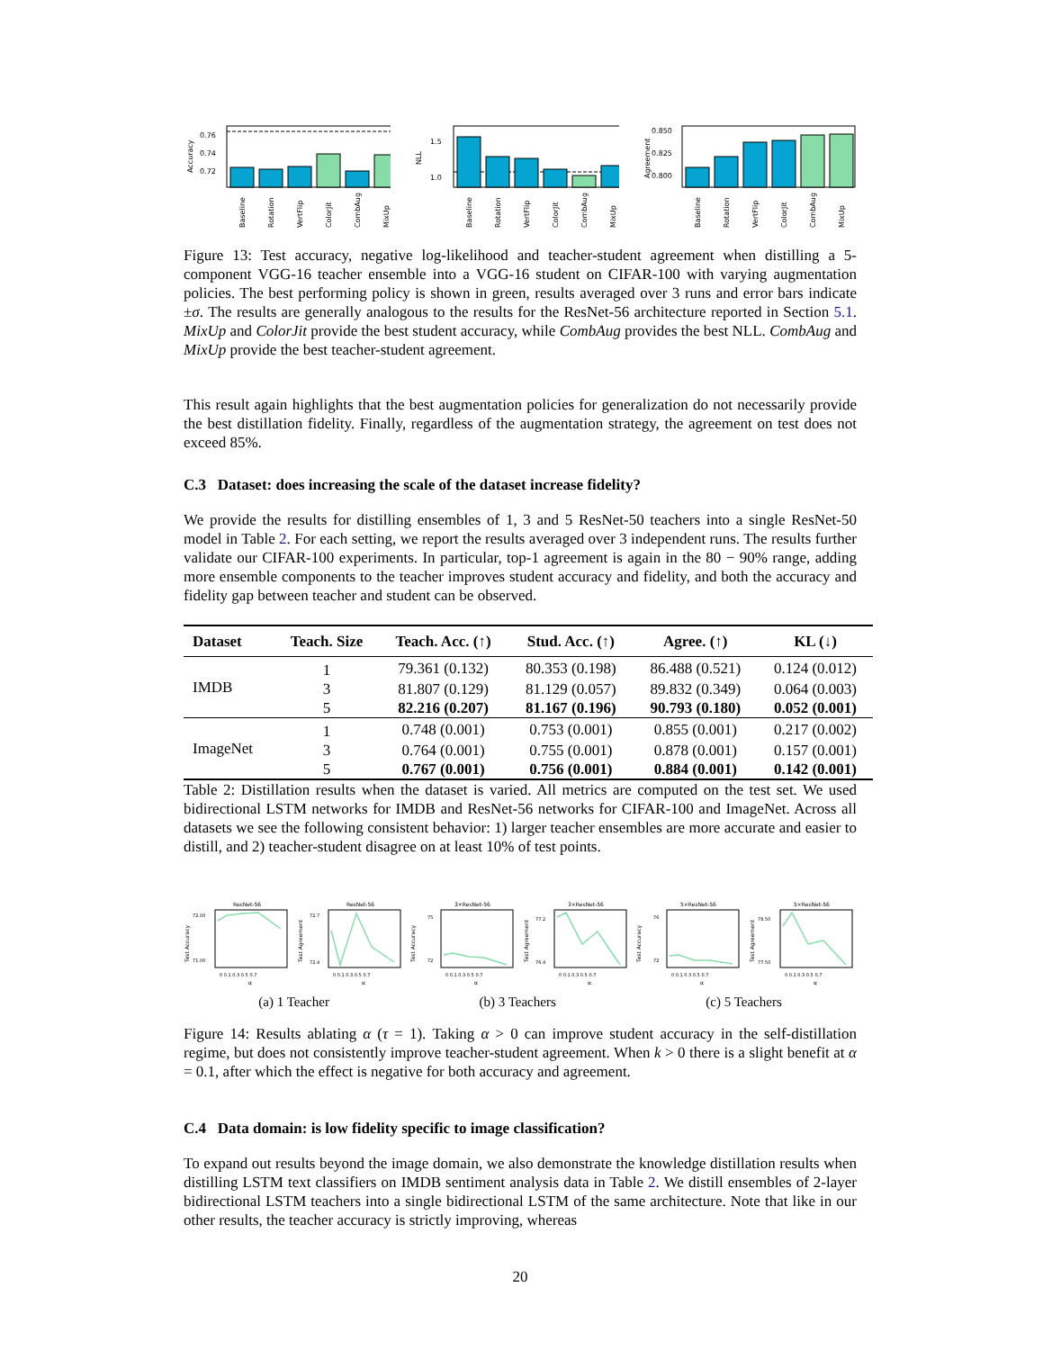Accuracy
0.76
0.74
0.72
Baseline
Rotation
VertFlip
ColorJit
CombAug
MixUp
NLL
1.5
1.0
Baseline
Rotation
VertFlip
ColorJit
CombAug
MixUp
Agreement
0.850
0.825
0.800
Baseline
Rotation
VertFlip
ColorJit
CombAug
MixUp
Figure 13: Test accuracy, negative log-likelihood and teacher-student agreement when distilling a 5-component VGG-16 teacher ensemble into a VGG-16 student on CIFAR-100 with varying augmentation policies. The best performing policy is shown in green, results averaged over 3 runs and error bars indicate ±σ. The results are generally analogous to the results for the ResNet-56 architecture reported in Section 5.1. MixUp and ColorJit provide the best student accuracy, while CombAug provides the best NLL. CombAug and MixUp provide the best teacher-student agreement.
This result again highlights that the best augmentation policies for generalization do not necessarily provide the best distillation fidelity. Finally, regardless of the augmentation strategy, the agreement on test does not exceed 85%.
C.3 Dataset: does increasing the scale of the dataset increase fidelity?
We provide the results for distilling ensembles of 1, 3 and 5 ResNet-50 teachers into a single ResNet-50 model in Table 2. For each setting, we report the results averaged over 3 independent runs. The results further validate our CIFAR-100 experiments. In particular, top-1 agreement is again in the 80 − 90% range, adding more ensemble components to the teacher improves student accuracy and fidelity, and both the accuracy and fidelity gap between teacher and student can be observed.
| Dataset | Teach. Size | Teach. Acc. (↑) | Stud. Acc. (↑) | Agree. (↑) | KL (↓) |
| --- | --- | --- | --- | --- | --- |
| IMDB | 1 | 79.361 (0.132) | 80.353 (0.198) | 86.488 (0.521) | 0.124 (0.012) |
| | 3 | 81.807 (0.129) | 81.129 (0.057) | 89.832 (0.349) | 0.064 (0.003) |
| | 5 | 82.216 (0.207) | 81.167 (0.196) | 90.793 (0.180) | 0.052 (0.001) |
| ImageNet | 1 | 0.748 (0.001) | 0.753 (0.001) | 0.855 (0.001) | 0.217 (0.002) |
| | 3 | 0.764 (0.001) | 0.755 (0.001) | 0.878 (0.001) | 0.157 (0.001) |
| | 5 | 0.767 (0.001) | 0.756 (0.001) | 0.884 (0.001) | 0.142 (0.001) |
Table 2: Distillation results when the dataset is varied. All metrics are computed on the test set. We used bidirectional LSTM networks for IMDB and ResNet-56 networks for CIFAR-100 and ImageNet. Across all datasets we see the following consistent behavior: 1) larger teacher ensembles are more accurate and easier to distill, and 2) teacher-student disagree on at least 10% of test points.
ResNet-56
Test Accuracy
72.00
71.00
0 0.1 0.3 0.5 0.7
α
ResNet-56
Test Agreement
72.7
72.4
0 0.1 0.3 0.5 0.7
α
3×ResNet-56
Test Accuracy
75
72
0 0.1 0.3 0.5 0.7
α
3×ResNet-56
Test Agreement
77.2
76.4
0 0.1 0.3 0.5 0.7
α
5×ResNet-56
Test Accuracy
76
72
0 0.1 0.3 0.5 0.7
α
5×ResNet-56
Test Agreement
78.50
77.50
0 0.1 0.3 0.5 0.7
α
(a) 1 Teacher (b) 3 Teachers (c) 5 Teachers
Figure 14: Results ablating α (τ = 1). Taking α > 0 can improve student accuracy in the self-distillation regime, but does not consistently improve teacher-student agreement. When k > 0 there is a slight benefit at α = 0.1, after which the effect is negative for both accuracy and agreement.
C.4 Data domain: is low fidelity specific to image classification?
To expand out results beyond the image domain, we also demonstrate the knowledge distillation results when distilling LSTM text classifiers on IMDB sentiment analysis data in Table 2. We distill ensembles of 2-layer bidirectional LSTM teachers into a single bidirectional LSTM of the same architecture. Note that like in our other results, the teacher accuracy is strictly improving, whereas
20